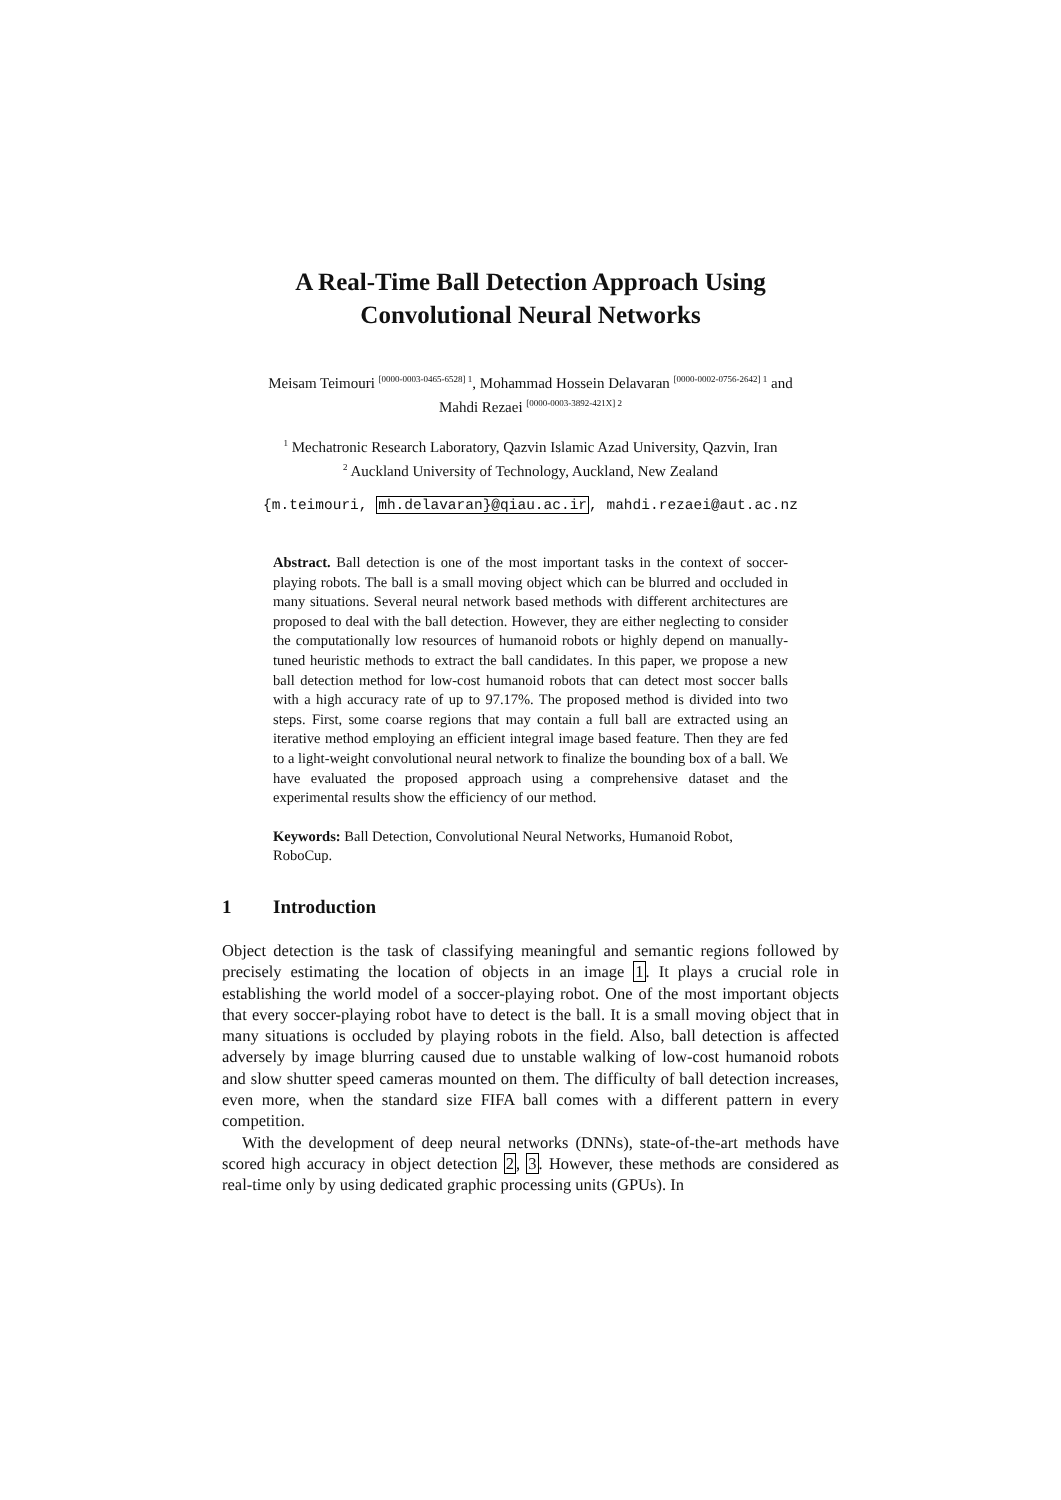A Real-Time Ball Detection Approach Using
Convolutional Neural Networks
Meisam Teimouri <sup>[0000-0003-0465-6528] 1</sup>, Mohammad Hossein Delavaran <sup>[0000-0002-0756-2642] 1</sup> and
Mahdi Rezaei <sup>[0000-0003-3892-421X] 2</sup>
<sup>1</sup> Mechatronic Research Laboratory, Qazvin Islamic Azad University, Qazvin, Iran
<sup>2</sup> Auckland University of Technology, Auckland, New Zealand
{m.teimouri, mh.delavaran}@qiau.ac.ir, mahdi.rezaei@aut.ac.nz
Abstract. Ball detection is one of the most important tasks in the context of soccer-playing robots. The ball is a small moving object which can be blurred and occluded in many situations. Several neural network based methods with different architectures are proposed to deal with the ball detection. However, they are either neglecting to consider the computationally low resources of humanoid robots or highly depend on manually-tuned heuristic methods to extract the ball candidates. In this paper, we propose a new ball detection method for low-cost humanoid robots that can detect most soccer balls with a high accuracy rate of up to 97.17%. The proposed method is divided into two steps. First, some coarse regions that may contain a full ball are extracted using an iterative method employing an efficient integral image based feature. Then they are fed to a light-weight convolutional neural network to finalize the bounding box of a ball. We have evaluated the proposed approach using a comprehensive dataset and the experimental results show the efficiency of our method.
Keywords: Ball Detection, Convolutional Neural Networks, Humanoid Robot, RoboCup.
1 Introduction
Object detection is the task of classifying meaningful and semantic regions followed by precisely estimating the location of objects in an image 1. It plays a crucial role in establishing the world model of a soccer-playing robot. One of the most important objects that every soccer-playing robot have to detect is the ball. It is a small moving object that in many situations is occluded by playing robots in the field. Also, ball detection is affected adversely by image blurring caused due to unstable walking of low-cost humanoid robots and slow shutter speed cameras mounted on them. The difficulty of ball detection increases, even more, when the standard size FIFA ball comes with a different pattern in every competition.
With the development of deep neural networks (DNNs), state-of-the-art methods have scored high accuracy in object detection 2, 3. However, these methods are considered as real-time only by using dedicated graphic processing units (GPUs). In